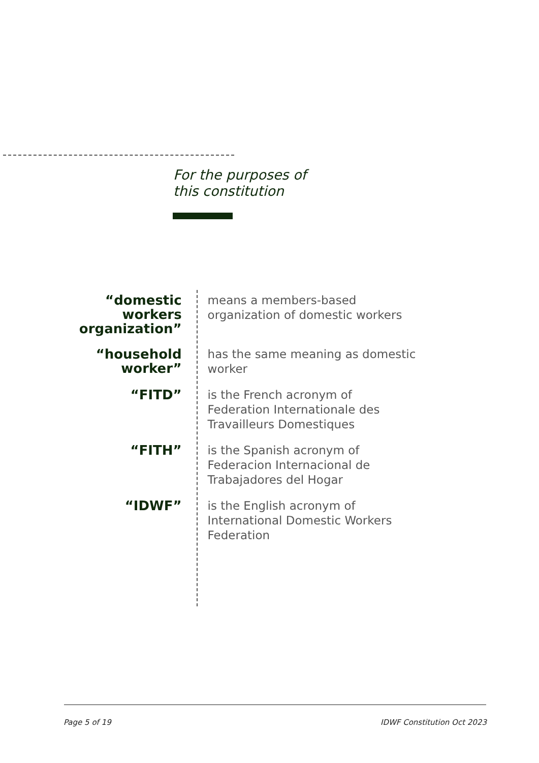For the purposes of
this constitution
“domestic workers organization”
means a members-based organization of domestic workers
“household worker”
has the same meaning as domestic worker
“FITD”
is the French acronym of Federation Internationale des Travailleurs Domestiques
“FITH”
is the Spanish acronym of Federacion Internacional de Trabajadores del Hogar
“IDWF”
is the English acronym of International Domestic Workers Federation
Page 5 of 19 IDWF Constitution Oct 2023